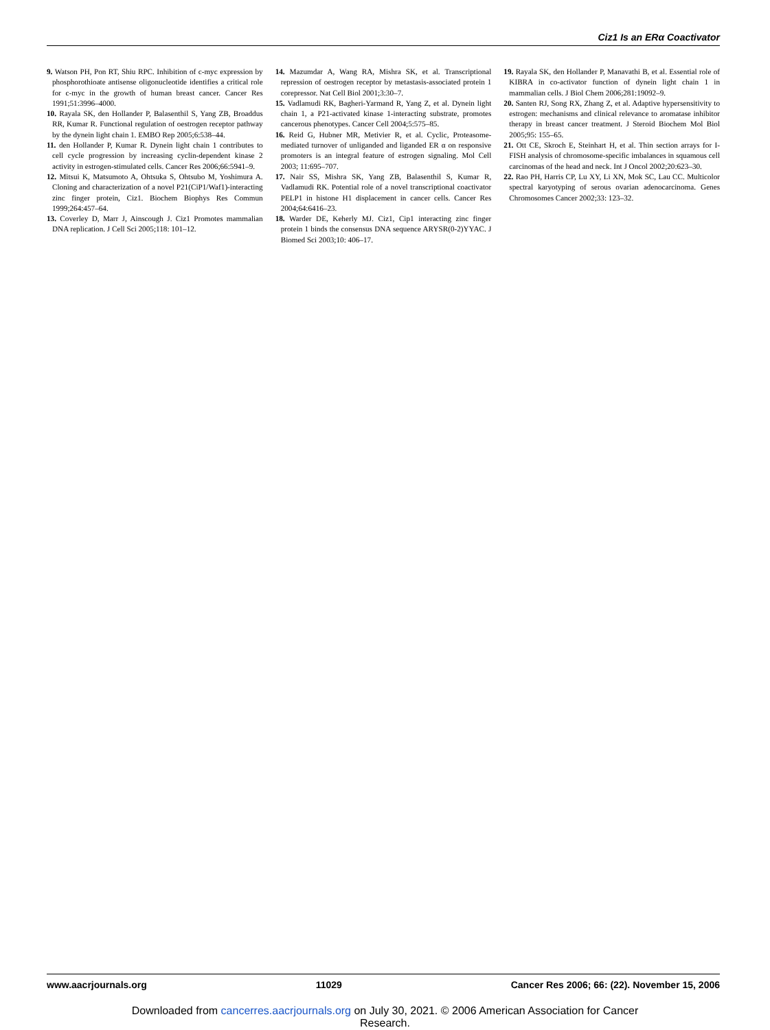Ciz1 Is an ERα Coactivator
9. Watson PH, Pon RT, Shiu RPC. Inhibition of c-myc expression by phosphorothioate antisense oligonucleotide identifies a critical role for c-myc in the growth of human breast cancer. Cancer Res 1991;51:3996–4000.
10. Rayala SK, den Hollander P, Balasenthil S, Yang ZB, Broaddus RR, Kumar R. Functional regulation of oestrogen receptor pathway by the dynein light chain 1. EMBO Rep 2005;6:538–44.
11. den Hollander P, Kumar R. Dynein light chain 1 contributes to cell cycle progression by increasing cyclin-dependent kinase 2 activity in estrogen-stimulated cells. Cancer Res 2006;66:5941–9.
12. Mitsui K, Matsumoto A, Ohtsuka S, Ohtsubo M, Yoshimura A. Cloning and characterization of a novel P21(CiP1/Waf1)-interacting zinc finger protein, Ciz1. Biochem Biophys Res Commun 1999;264:457–64.
13. Coverley D, Marr J, Ainscough J. Ciz1 Promotes mammalian DNA replication. J Cell Sci 2005;118: 101–12.
14. Mazumdar A, Wang RA, Mishra SK, et al. Transcriptional repression of oestrogen receptor by metastasis-associated protein 1 corepressor. Nat Cell Biol 2001;3:30–7.
15. Vadlamudi RK, Bagheri-Yarmand R, Yang Z, et al. Dynein light chain 1, a P21-activated kinase 1-interacting substrate, promotes cancerous phenotypes. Cancer Cell 2004;5:575–85.
16. Reid G, Hubner MR, Metivier R, et al. Cyclic, Proteasome-mediated turnover of unliganded and liganded ER α on responsive promoters is an integral feature of estrogen signaling. Mol Cell 2003; 11:695–707.
17. Nair SS, Mishra SK, Yang ZB, Balasenthil S, Kumar R, Vadlamudi RK. Potential role of a novel transcriptional coactivator PELP1 in histone H1 displacement in cancer cells. Cancer Res 2004;64:6416–23.
18. Warder DE, Keherly MJ. Ciz1, Cip1 interacting zinc finger protein 1 binds the consensus DNA sequence ARYSR(0-2)YYAC. J Biomed Sci 2003;10: 406–17.
19. Rayala SK, den Hollander P, Manavathi B, et al. Essential role of KIBRA in co-activator function of dynein light chain 1 in mammalian cells. J Biol Chem 2006;281:19092–9.
20. Santen RJ, Song RX, Zhang Z, et al. Adaptive hypersensitivity to estrogen: mechanisms and clinical relevance to aromatase inhibitor therapy in breast cancer treatment. J Steroid Biochem Mol Biol 2005;95: 155–65.
21. Ott CE, Skroch E, Steinhart H, et al. Thin section arrays for I-FISH analysis of chromosome-specific imbalances in squamous cell carcinomas of the head and neck. Int J Oncol 2002;20:623–30.
22. Rao PH, Harris CP, Lu XY, Li XN, Mok SC, Lau CC. Multicolor spectral karyotyping of serous ovarian adenocarcinoma. Genes Chromosomes Cancer 2002;33: 123–32.
www.aacrjournals.org 11029 Cancer Res 2006; 66: (22). November 15, 2006
Downloaded from cancerres.aacrjournals.org on July 30, 2021. © 2006 American Association for Cancer
Research.